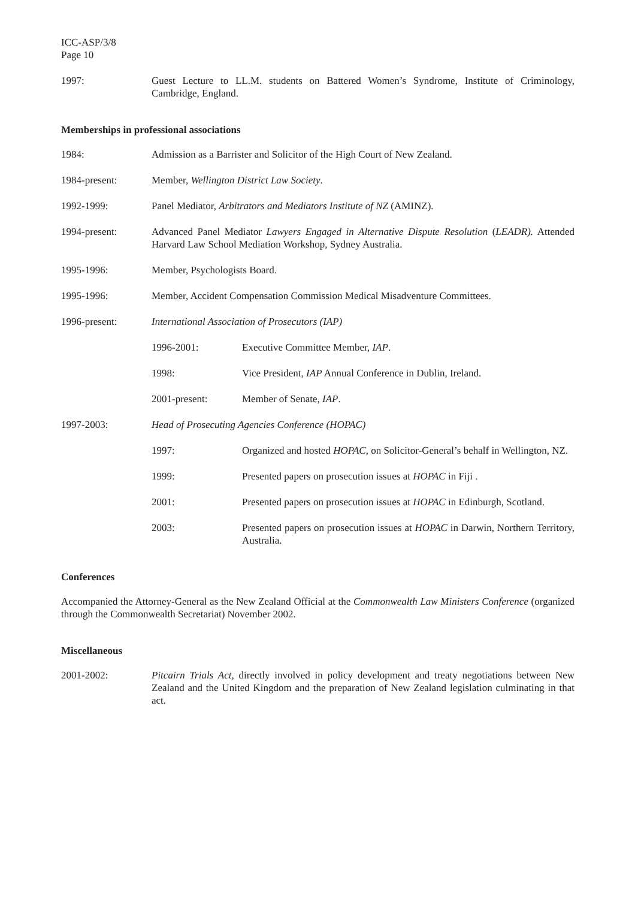ICC-ASP/3/8
Page 10
1997: Guest Lecture to LL.M. students on Battered Women’s Syndrome, Institute of Criminology, Cambridge, England.
Memberships in professional associations
1984: Admission as a Barrister and Solicitor of the High Court of New Zealand.
1984-present: Member, Wellington District Law Society.
1992-1999: Panel Mediator, Arbitrators and Mediators Institute of NZ (AMINZ).
1994-present: Advanced Panel Mediator Lawyers Engaged in Alternative Dispute Resolution (LEADR). Attended Harvard Law School Mediation Workshop, Sydney Australia.
1995-1996: Member, Psychologists Board.
1995-1996: Member, Accident Compensation Commission Medical Misadventure Committees.
1996-present: International Association of Prosecutors (IAP)
1996-2001: Executive Committee Member, IAP.
1998: Vice President, IAP Annual Conference in Dublin, Ireland.
2001-present: Member of Senate, IAP.
1997-2003: Head of Prosecuting Agencies Conference (HOPAC)
1997: Organized and hosted HOPAC, on Solicitor-General’s behalf in Wellington, NZ.
1999: Presented papers on prosecution issues at HOPAC in Fiji .
2001: Presented papers on prosecution issues at HOPAC in Edinburgh, Scotland.
2003: Presented papers on prosecution issues at HOPAC in Darwin, Northern Territory, Australia.
Conferences
Accompanied the Attorney-General as the New Zealand Official at the Commonwealth Law Ministers Conference (organized through the Commonwealth Secretariat) November 2002.
Miscellaneous
2001-2002: Pitcairn Trials Act, directly involved in policy development and treaty negotiations between New Zealand and the United Kingdom and the preparation of New Zealand legislation culminating in that act.